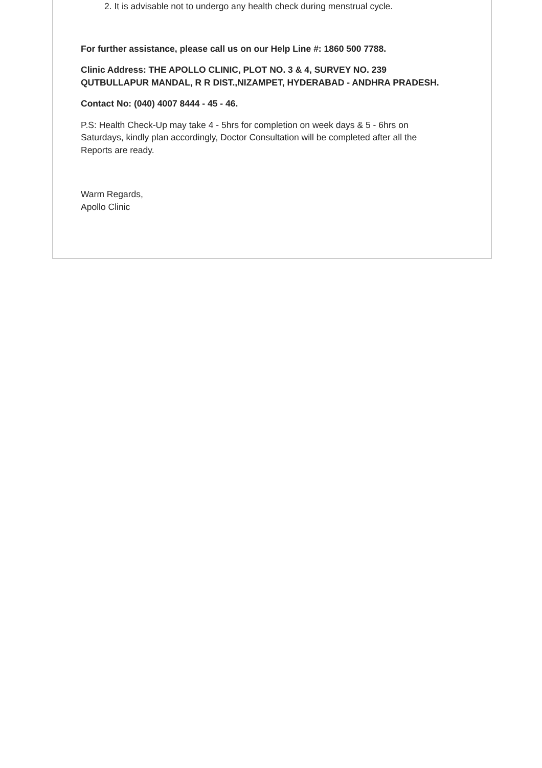2. It is advisable not to undergo any health check during menstrual cycle.
For further assistance, please call us on our Help Line #: 1860 500 7788.
Clinic Address: THE APOLLO CLINIC, PLOT NO. 3 & 4, SURVEY NO. 239 QUTBULLAPUR MANDAL, R R DIST.,NIZAMPET, HYDERABAD - ANDHRA PRADESH.
Contact No: (040) 4007 8444 - 45 - 46.
P.S: Health Check-Up may take 4 - 5hrs for completion on week days & 5 - 6hrs on Saturdays, kindly plan accordingly, Doctor Consultation will be completed after all the Reports are ready.
Warm Regards,
Apollo Clinic